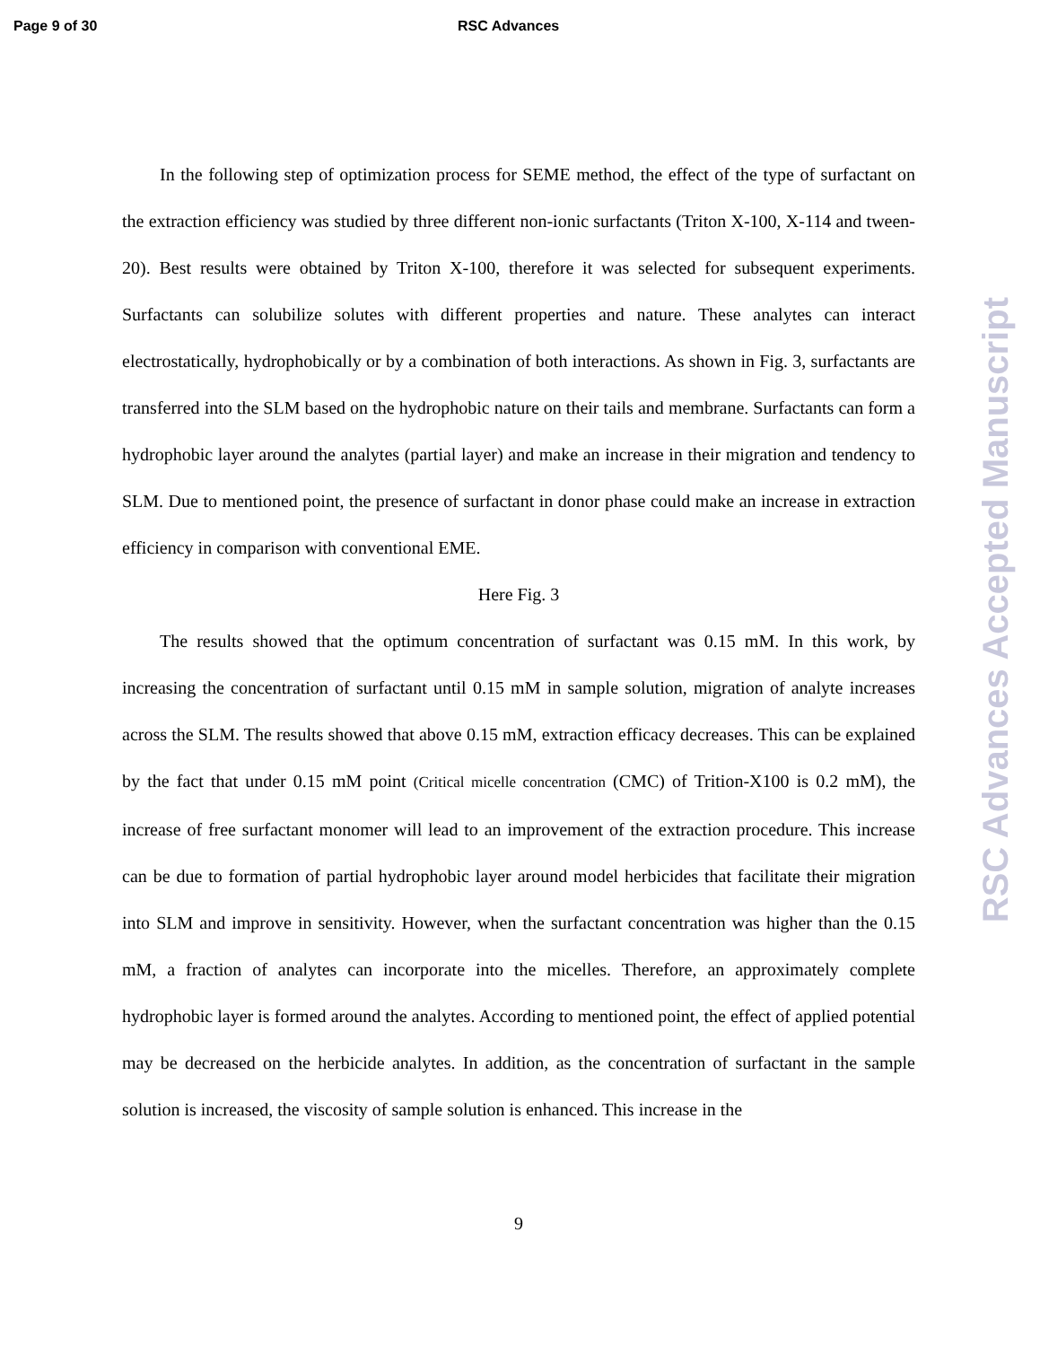Page 9 of 30 RSC Advances
In the following step of optimization process for SEME method, the effect of the type of surfactant on the extraction efficiency was studied by three different non-ionic surfactants (Triton X-100, X-114 and tween-20). Best results were obtained by Triton X-100, therefore it was selected for subsequent experiments. Surfactants can solubilize solutes with different properties and nature. These analytes can interact electrostatically, hydrophobically or by a combination of both interactions. As shown in Fig. 3, surfactants are transferred into the SLM based on the hydrophobic nature on their tails and membrane. Surfactants can form a hydrophobic layer around the analytes (partial layer) and make an increase in their migration and tendency to SLM. Due to mentioned point, the presence of surfactant in donor phase could make an increase in extraction efficiency in comparison with conventional EME.
Here Fig. 3
The results showed that the optimum concentration of surfactant was 0.15 mM. In this work, by increasing the concentration of surfactant until 0.15 mM in sample solution, migration of analyte increases across the SLM. The results showed that above 0.15 mM, extraction efficacy decreases. This can be explained by the fact that under 0.15 mM point (Critical micelle concentration (CMC) of Trition-X100 is 0.2 mM), the increase of free surfactant monomer will lead to an improvement of the extraction procedure. This increase can be due to formation of partial hydrophobic layer around model herbicides that facilitate their migration into SLM and improve in sensitivity. However, when the surfactant concentration was higher than the 0.15 mM, a fraction of analytes can incorporate into the micelles. Therefore, an approximately complete hydrophobic layer is formed around the analytes. According to mentioned point, the effect of applied potential may be decreased on the herbicide analytes. In addition, as the concentration of surfactant in the sample solution is increased, the viscosity of sample solution is enhanced. This increase in the
9
RSC Advances Accepted Manuscript